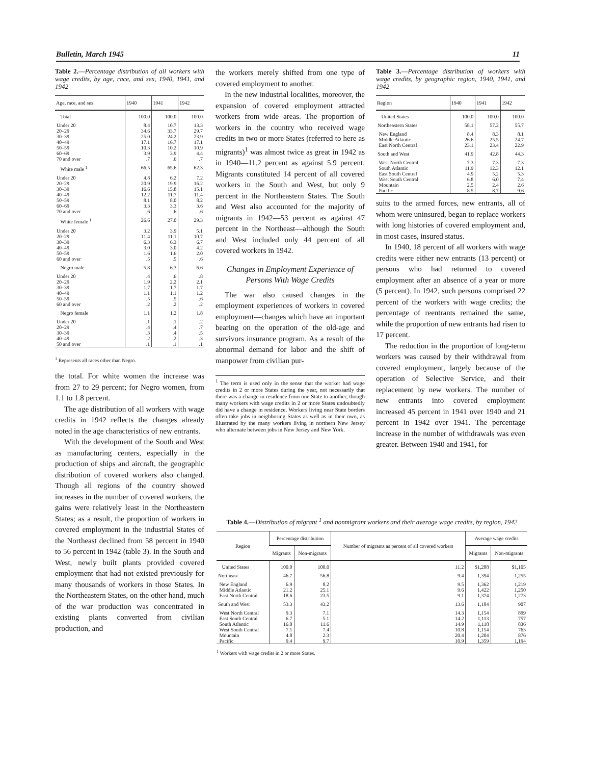Bulletin, March 1945 11
Table 2.—Percentage distribution of all workers with wage credits, by age, race, and sex, 1940, 1941, and 1942
| Age, race, and sex | 1940 | 1941 | 1942 |
| --- | --- | --- | --- |
| Total | 100.0 | 100.0 | 100.0 |
| Under 20 20–29 30–39 40–49 50–59 60–69 70 and over | 8.4 34.6 25.0 17.1 10.3 3.9 .7 | 10.7 33.7 24.2 16.7 10.2 3.9 .6 | 13.3 29.7 23.9 17.1 10.9 4.4 .7 |
| White male <sup>1</sup> | 66.5 | 65.6 | 62.3 |
| Under 20 20–29 30–39 40–49 50–59 60–69 70 and over | 4.8 20.9 16.6 12.2 8.1 3.3 .6 | 6.2 19.9 15.8 11.7 8.0 3.3 .6 | 7.2 16.2 15.1 11.4 8.2 3.6 .6 |
| White female <sup>1</sup> | 26.6 | 27.0 | 29.3 |
| Under 20 20–29 30–39 40–49 50–59 60 and over | 3.2 11.4 6.3 3.0 1.6 .5 | 3.9 11.1 6.3 3.0 1.6 .5 | 5.1 10.7 6.7 4.2 2.0 .6 |
| Negro male | 5.8 | 6.3 | 6.6 |
| Under 20 20–29 30–39 40–49 50–59 60 and over | .4 1.9 1.7 1.1 .5 .2 | .6 2.2 1.7 1.1 .5 .2 | .8 2.1 1.7 1.2 .6 .2 |
| Negro female | 1.1 | 1.2 | 1.8 |
| Under 20 20–29 30–39 40–49 50 and over | .1 .4 .3 .2 .1 | .1 .4 .4 .2 .1 | .2 .7 .5 .3 .1 |
<sup>1</sup> Represents all races other than Negro.
the total. For white women the increase was from 27 to 29 percent; for Negro women, from 1.1 to 1.8 percent.
The age distribution of all workers with wage credits in 1942 reflects the changes already noted in the age characteristics of new entrants.
With the development of the South and West as manufacturing centers, especially in the production of ships and aircraft, the geographic distribution of covered workers also changed. Though all regions of the country showed increases in the number of covered workers, the gains were relatively least in the Northeastern States; as a result, the proportion of workers in covered employment in the industrial States of the Northeast declined from 58 percent in 1940 to 56 percent in 1942 (table 3). In the South and West, newly built plants provided covered employment that had not existed previously for many thousands of workers in those States. In the Northeastern States, on the other hand, much of the war production was concentrated in existing plants converted from civilian production, and
the workers merely shifted from one type of covered employment to another.
In the new industrial localities, moreover, the expansion of covered employment attracted workers from wide areas. The proportion of workers in the country who received wage credits in two or more States (referred to here as migrants)<sup>1</sup> was almost twice as great in 1942 as in 1940—11.2 percent as against 5.9 percent. Migrants constituted 14 percent of all covered workers in the South and West, but only 9 percent in the Northeastern States. The South and West also accounted for the majority of migrants in 1942—53 percent as against 47 percent in the Northeast—although the South and West included only 44 percent of all covered workers in 1942.
Changes in Employment Experience of Persons With Wage Credits
The war also caused changes in the employment experiences of workers in covered employment—changes which have an important bearing on the operation of the old-age and survivors insurance program. As a result of the abnormal demand for labor and the shift of manpower from civilian pur-
<sup>1</sup> The term is used only in the sense that the worker had wage credits in 2 or more States during the year, not necessarily that there was a change in residence from one State to another, though many workers with wage credits in 2 or more States undoubtedly did have a change in residence. Workers living near State borders often take jobs in neighboring States as well as in their own, as illustrated by the many workers living in northern New Jersey who alternate between jobs in New Jersey and New York.
Table 3.—Percentage distribution of workers with wage credits, by geographic region, 1940, 1941, and 1942
| Region | 1940 | 1941 | 1942 |
| --- | --- | --- | --- |
| United States | 100.0 | 100.0 | 100.0 |
| Northeastern States | 58.1 | 57.2 | 55.7 |
| New England Middle Atlantic East North Central | 8.4 26.6 23.1 | 8.3 25.5 23.4 | 8.1 24.7 22.9 |
| South and West | 41.9 | 42.8 | 44.3 |
| West North Central South Atlantic East South Central West South Central Mountain Pacific | 7.3 11.9 4.9 6.8 2.5 8.5 | 7.3 12.3 5.2 6.0 2.4 8.7 | 7.3 12.1 5.3 7.4 2.6 9.6 |
suits to the armed forces, new entrants, all of whom were uninsured, began to replace workers with long histories of covered employment and, in most cases, insured status.
In 1940, 18 percent of all workers with wage credits were either new entrants (13 percent) or persons who had returned to covered employment after an absence of a year or more (5 percent). In 1942, such persons comprised 22 percent of the workers with wage credits; the percentage of reentrants remained the same, while the proportion of new entrants had risen to 17 percent.
The reduction in the proportion of long-term workers was caused by their withdrawal from covered employment, largely because of the operation of Selective Service, and their replacement by new workers. The number of new entrants into covered employment increased 45 percent in 1941 over 1940 and 21 percent in 1942 over 1941. The percentage increase in the number of withdrawals was even greater. Between 1940 and 1941, for
Table 4.—Distribution of migrant <sup>1</sup> and nonmigrant workers and their average wage credits, by region, 1942
| Region | Percentage distribution | | Number of migrants as percent of all covered workers | Average wage credits | |
| --- | --- | --- | --- | --- | --- |
| | Migrants | Non-migrants | | Migrants | Non-migrants |
| United States | 100.0 | 100.0 | 11.2 | $1,288 | $1,105 |
| Northeast | 46.7 | 56.8 | 9.4 | 1,394 | 1,255 |
| New England Middle Atlantic East North Central | 6.9 21.2 18.6 | 8.2 25.1 23.5 | 9.5 9.6 9.1 | 1,362 1,422 1,374 | 1,219 1,250 1,273 |
| South and West | 53.3 | 43.2 | 13.6 | 1,184 | 907 |
| West North Central East South Central South Atlantic West South Central Mountain Pacific | 9.3 6.7 16.0 7.1 4.8 9.4 | 7.1 5.1 11.6 7.4 2.3 9.7 | 14.3 14.2 14.9 10.8 20.4 10.9 | 1,154 1,113 1,118 1,154 1,204 1,359 | 899 757 836 763 876 1,194 |
<sup>1</sup> Workers with wage credits in 2 or more States.